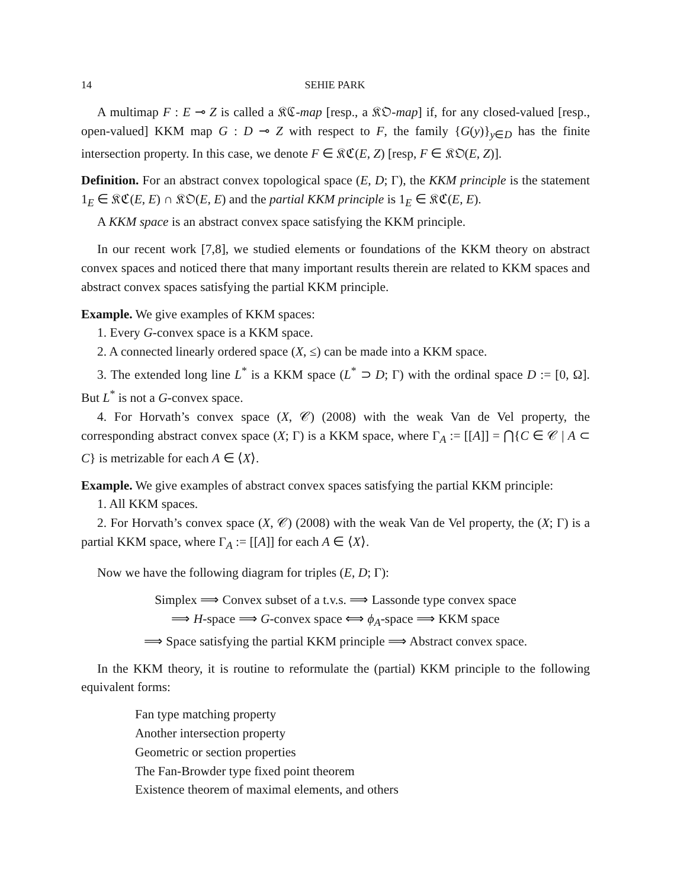14 SEHIE PARK
A multimap F : E ⊸ Z is called a 𝔎ℭ-map [resp., a 𝔎𝔒-map] if, for any closed-valued [resp., open-valued] KKM map G : D ⊸ Z with respect to F, the family {G(y)}<sub>y∈D</sub> has the finite intersection property. In this case, we denote F ∈ 𝔎ℭ(E, Z) [resp, F ∈ 𝔎𝔒(E, Z)].
Definition. For an abstract convex topological space (E, D; Γ), the KKM principle is the statement 1<sub>E</sub> ∈ 𝔎ℭ(E, E) ∩ 𝔎𝔒(E, E) and the partial KKM principle is 1<sub>E</sub> ∈ 𝔎ℭ(E, E).
A KKM space is an abstract convex space satisfying the KKM principle.
In our recent work [7,8], we studied elements or foundations of the KKM theory on abstract convex spaces and noticed there that many important results therein are related to KKM spaces and abstract convex spaces satisfying the partial KKM principle.
Example. We give examples of KKM spaces:
1. Every G-convex space is a KKM space.
2. A connected linearly ordered space (X, ≤) can be made into a KKM space.
3. The extended long line L<sup>*</sup> is a KKM space (L<sup>*</sup> ⊃ D; Γ) with the ordinal space D := [0, Ω]. But L<sup>*</sup> is not a G-convex space.
4. For Horvath’s convex space (X, 𝒞) (2008) with the weak Van de Vel property, the corresponding abstract convex space (X; Γ) is a KKM space, where Γ<sub>A</sub> := [[A]] = ⋂{C ∈ 𝒞 | A ⊂ C} is metrizable for each A ∈ ⟨X⟩.
Example. We give examples of abstract convex spaces satisfying the partial KKM principle:
1. All KKM spaces.
2. For Horvath’s convex space (X, 𝒞) (2008) with the weak Van de Vel property, the (X; Γ) is a partial KKM space, where Γ<sub>A</sub> := [[A]] for each A ∈ ⟨X⟩.
Now we have the following diagram for triples (E, D; Γ):
Simplex ⟹ Convex subset of a t.v.s. ⟹ Lassonde type convex space
⟹ H-space ⟹ G-convex space ⟺ ϕ<sub>A</sub>-space ⟹ KKM space
⟹ Space satisfying the partial KKM principle ⟹ Abstract convex space.
In the KKM theory, it is routine to reformulate the (partial) KKM principle to the following equivalent forms:
Fan type matching property
Another intersection property
Geometric or section properties
The Fan-Browder type fixed point theorem
Existence theorem of maximal elements, and others